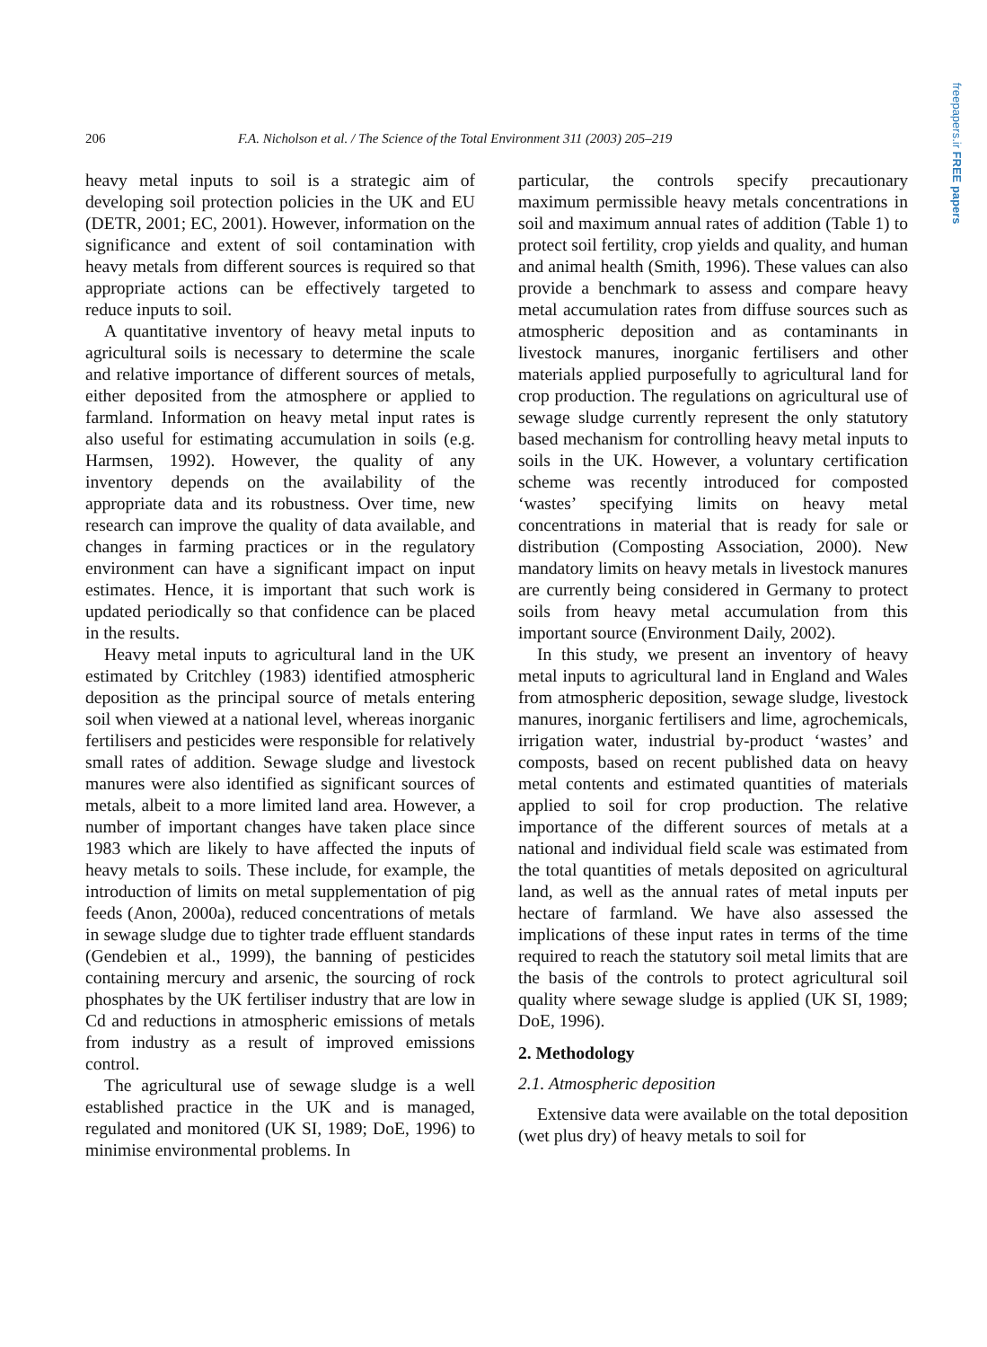freepapers.ir FREE papers
206 F.A. Nicholson et al. / The Science of the Total Environment 311 (2003) 205–219
heavy metal inputs to soil is a strategic aim of developing soil protection policies in the UK and EU (DETR, 2001; EC, 2001). However, information on the significance and extent of soil contamination with heavy metals from different sources is required so that appropriate actions can be effectively targeted to reduce inputs to soil.
A quantitative inventory of heavy metal inputs to agricultural soils is necessary to determine the scale and relative importance of different sources of metals, either deposited from the atmosphere or applied to farmland. Information on heavy metal input rates is also useful for estimating accumulation in soils (e.g. Harmsen, 1992). However, the quality of any inventory depends on the availability of the appropriate data and its robustness. Over time, new research can improve the quality of data available, and changes in farming practices or in the regulatory environment can have a significant impact on input estimates. Hence, it is important that such work is updated periodically so that confidence can be placed in the results.
Heavy metal inputs to agricultural land in the UK estimated by Critchley (1983) identified atmospheric deposition as the principal source of metals entering soil when viewed at a national level, whereas inorganic fertilisers and pesticides were responsible for relatively small rates of addition. Sewage sludge and livestock manures were also identified as significant sources of metals, albeit to a more limited land area. However, a number of important changes have taken place since 1983 which are likely to have affected the inputs of heavy metals to soils. These include, for example, the introduction of limits on metal supplementation of pig feeds (Anon, 2000a), reduced concentrations of metals in sewage sludge due to tighter trade effluent standards (Gendebien et al., 1999), the banning of pesticides containing mercury and arsenic, the sourcing of rock phosphates by the UK fertiliser industry that are low in Cd and reductions in atmospheric emissions of metals from industry as a result of improved emissions control.
The agricultural use of sewage sludge is a well established practice in the UK and is managed, regulated and monitored (UK SI, 1989; DoE, 1996) to minimise environmental problems. In
particular, the controls specify precautionary maximum permissible heavy metals concentrations in soil and maximum annual rates of addition (Table 1) to protect soil fertility, crop yields and quality, and human and animal health (Smith, 1996). These values can also provide a benchmark to assess and compare heavy metal accumulation rates from diffuse sources such as atmospheric deposition and as contaminants in livestock manures, inorganic fertilisers and other materials applied purposefully to agricultural land for crop production. The regulations on agricultural use of sewage sludge currently represent the only statutory based mechanism for controlling heavy metal inputs to soils in the UK. However, a voluntary certification scheme was recently introduced for composted ‘wastes’ specifying limits on heavy metal concentrations in material that is ready for sale or distribution (Composting Association, 2000). New mandatory limits on heavy metals in livestock manures are currently being considered in Germany to protect soils from heavy metal accumulation from this important source (Environment Daily, 2002).
In this study, we present an inventory of heavy metal inputs to agricultural land in England and Wales from atmospheric deposition, sewage sludge, livestock manures, inorganic fertilisers and lime, agrochemicals, irrigation water, industrial by-product ‘wastes’ and composts, based on recent published data on heavy metal contents and estimated quantities of materials applied to soil for crop production. The relative importance of the different sources of metals at a national and individual field scale was estimated from the total quantities of metals deposited on agricultural land, as well as the annual rates of metal inputs per hectare of farmland. We have also assessed the implications of these input rates in terms of the time required to reach the statutory soil metal limits that are the basis of the controls to protect agricultural soil quality where sewage sludge is applied (UK SI, 1989; DoE, 1996).
2. Methodology
2.1. Atmospheric deposition
Extensive data were available on the total deposition (wet plus dry) of heavy metals to soil for